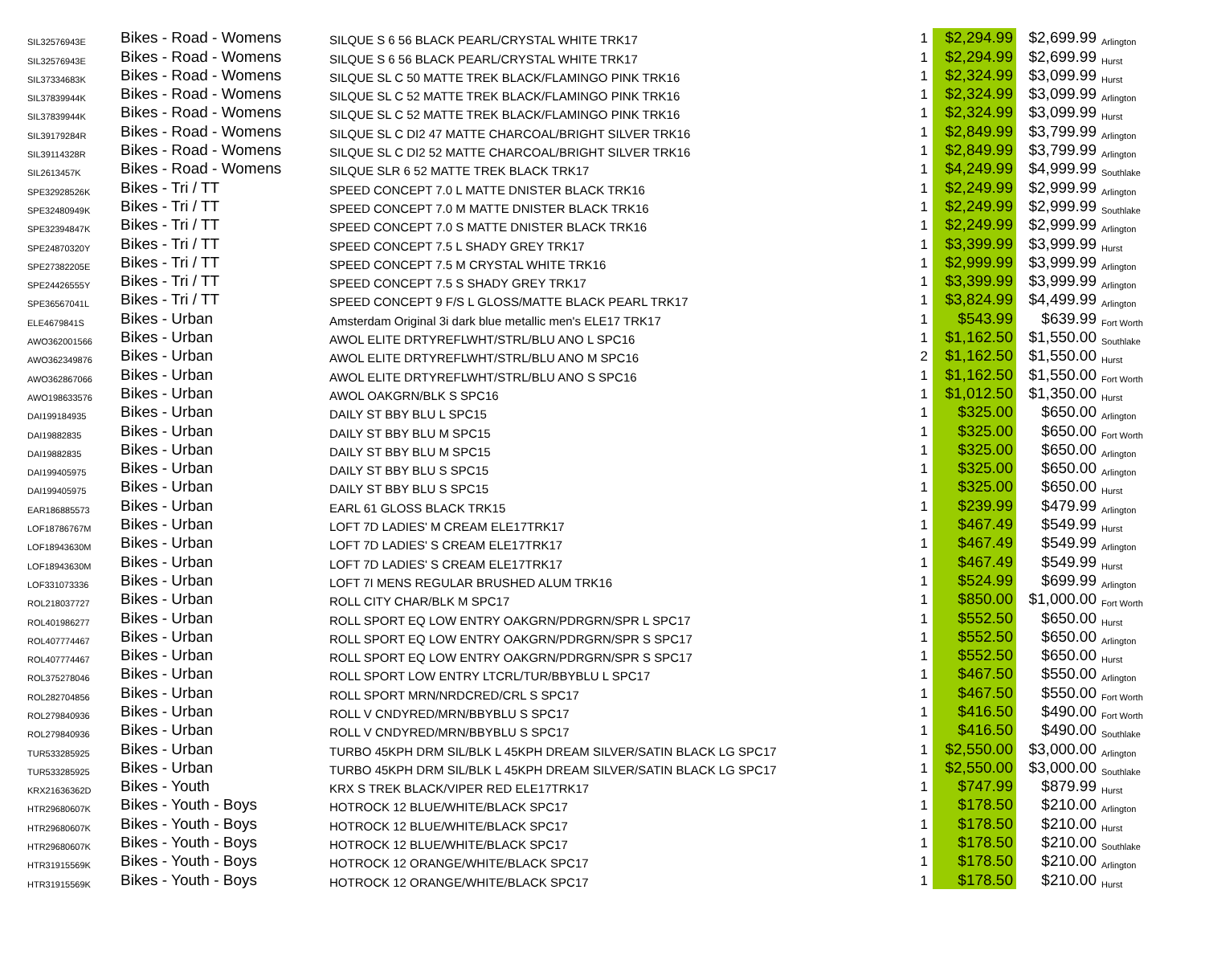| SIL32576943E | Bikes - Road - Womens | SILQUE S 6 56 BLACK PEARL/CRYSTAL WHITE TRK17 | 1 | $2,294.99 | $2,699.99 | Arlington |
| SIL32576943E | Bikes - Road - Womens | SILQUE S 6 56 BLACK PEARL/CRYSTAL WHITE TRK17 | 1 | $2,294.99 | $2,699.99 | Hurst |
| SIL37334683K | Bikes - Road - Womens | SILQUE SL C 50 MATTE TREK BLACK/FLAMINGO PINK TRK16 | 1 | $2,324.99 | $3,099.99 | Hurst |
| SIL37839944K | Bikes - Road - Womens | SILQUE SL C 52 MATTE TREK BLACK/FLAMINGO PINK TRK16 | 1 | $2,324.99 | $3,099.99 | Arlington |
| SIL37839944K | Bikes - Road - Womens | SILQUE SL C 52 MATTE TREK BLACK/FLAMINGO PINK TRK16 | 1 | $2,324.99 | $3,099.99 | Hurst |
| SIL39179284R | Bikes - Road - Womens | SILQUE SL C DI2 47 MATTE CHARCOAL/BRIGHT SILVER TRK16 | 1 | $2,849.99 | $3,799.99 | Arlington |
| SIL39114328R | Bikes - Road - Womens | SILQUE SL C DI2 52 MATTE CHARCOAL/BRIGHT SILVER TRK16 | 1 | $2,849.99 | $3,799.99 | Arlington |
| SIL2613457K | Bikes - Road - Womens | SILQUE SLR 6 52 MATTE TREK BLACK TRK17 | 1 | $4,249.99 | $4,999.99 | Southlake |
| SPE32928526K | Bikes - Tri / TT | SPEED CONCEPT 7.0 L MATTE DNISTER BLACK TRK16 | 1 | $2,249.99 | $2,999.99 | Arlington |
| SPE32480949K | Bikes - Tri / TT | SPEED CONCEPT 7.0 M MATTE DNISTER BLACK TRK16 | 1 | $2,249.99 | $2,999.99 | Southlake |
| SPE32394847K | Bikes - Tri / TT | SPEED CONCEPT 7.0 S MATTE DNISTER BLACK TRK16 | 1 | $2,249.99 | $2,999.99 | Arlington |
| SPE24870320Y | Bikes - Tri / TT | SPEED CONCEPT 7.5 L SHADY GREY TRK17 | 1 | $3,399.99 | $3,999.99 | Hurst |
| SPE27382205E | Bikes - Tri / TT | SPEED CONCEPT 7.5 M CRYSTAL WHITE TRK16 | 1 | $2,999.99 | $3,999.99 | Arlington |
| SPE24426555Y | Bikes - Tri / TT | SPEED CONCEPT 7.5 S SHADY GREY TRK17 | 1 | $3,399.99 | $3,999.99 | Arlington |
| SPE36567041L | Bikes - Tri / TT | SPEED CONCEPT 9 F/S L GLOSS/MATTE BLACK PEARL TRK17 | 1 | $3,824.99 | $4,499.99 | Arlington |
| ELE4679841S | Bikes - Urban | Amsterdam Original 3i dark blue metallic men's ELE17 TRK17 | 1 | $543.99 | $639.99 | Fort Worth |
| AWO362001566 | Bikes - Urban | AWOL ELITE DRTYREFLWHT/STRL/BLU ANO L SPC16 | 1 | $1,162.50 | $1,550.00 | Southlake |
| AWO362349876 | Bikes - Urban | AWOL ELITE DRTYREFLWHT/STRL/BLU ANO M SPC16 | 2 | $1,162.50 | $1,550.00 | Hurst |
| AWO362867066 | Bikes - Urban | AWOL ELITE DRTYREFLWHT/STRL/BLU ANO S SPC16 | 1 | $1,162.50 | $1,550.00 | Fort Worth |
| AWO198633576 | Bikes - Urban | AWOL OAKGRN/BLK S SPC16 | 1 | $1,012.50 | $1,350.00 | Hurst |
| DAI199184935 | Bikes - Urban | DAILY ST BBY BLU L SPC15 | 1 | $325.00 | $650.00 | Arlington |
| DAI19882835 | Bikes - Urban | DAILY ST BBY BLU M SPC15 | 1 | $325.00 | $650.00 | Fort Worth |
| DAI19882835 | Bikes - Urban | DAILY ST BBY BLU M SPC15 | 1 | $325.00 | $650.00 | Arlington |
| DAI199405975 | Bikes - Urban | DAILY ST BBY BLU S SPC15 | 1 | $325.00 | $650.00 | Arlington |
| DAI199405975 | Bikes - Urban | DAILY ST BBY BLU S SPC15 | 1 | $325.00 | $650.00 | Hurst |
| EAR186885573 | Bikes - Urban | EARL 61 GLOSS BLACK TRK15 | 1 | $239.99 | $479.99 | Arlington |
| LOF18786767M | Bikes - Urban | LOFT 7D LADIES' M CREAM ELE17TRK17 | 1 | $467.49 | $549.99 | Hurst |
| LOF18943630M | Bikes - Urban | LOFT 7D LADIES' S CREAM ELE17TRK17 | 1 | $467.49 | $549.99 | Arlington |
| LOF18943630M | Bikes - Urban | LOFT 7D LADIES' S CREAM ELE17TRK17 | 1 | $467.49 | $549.99 | Hurst |
| LOF331073336 | Bikes - Urban | LOFT 7I MENS REGULAR BRUSHED ALUM TRK16 | 1 | $524.99 | $699.99 | Arlington |
| ROL218037727 | Bikes - Urban | ROLL CITY CHAR/BLK M SPC17 | 1 | $850.00 | $1,000.00 | Fort Worth |
| ROL401986277 | Bikes - Urban | ROLL SPORT EQ LOW ENTRY OAKGRN/PDRGRN/SPR L SPC17 | 1 | $552.50 | $650.00 | Hurst |
| ROL407774467 | Bikes - Urban | ROLL SPORT EQ LOW ENTRY OAKGRN/PDRGRN/SPR S SPC17 | 1 | $552.50 | $650.00 | Arlington |
| ROL407774467 | Bikes - Urban | ROLL SPORT EQ LOW ENTRY OAKGRN/PDRGRN/SPR S SPC17 | 1 | $552.50 | $650.00 | Hurst |
| ROL375278046 | Bikes - Urban | ROLL SPORT LOW ENTRY LTCRL/TUR/BBYBLU L SPC17 | 1 | $467.50 | $550.00 | Arlington |
| ROL282704856 | Bikes - Urban | ROLL SPORT MRN/NRDCRED/CRL S SPC17 | 1 | $467.50 | $550.00 | Fort Worth |
| ROL279840936 | Bikes - Urban | ROLL V CNDYRED/MRN/BBYBLU S SPC17 | 1 | $416.50 | $490.00 | Fort Worth |
| ROL279840936 | Bikes - Urban | ROLL V CNDYRED/MRN/BBYBLU S SPC17 | 1 | $416.50 | $490.00 | Southlake |
| TUR533285925 | Bikes - Urban | TURBO 45KPH DRM SIL/BLK L 45KPH DREAM SILVER/SATIN BLACK LG SPC17 | 1 | $2,550.00 | $3,000.00 | Arlington |
| TUR533285925 | Bikes - Urban | TURBO 45KPH DRM SIL/BLK L 45KPH DREAM SILVER/SATIN BLACK LG SPC17 | 1 | $2,550.00 | $3,000.00 | Southlake |
| KRX21636362D | Bikes - Youth | KRX S TREK BLACK/VIPER RED ELE17TRK17 | 1 | $747.99 | $879.99 | Hurst |
| HTR29680607K | Bikes - Youth - Boys | HOTROCK 12 BLUE/WHITE/BLACK SPC17 | 1 | $178.50 | $210.00 | Arlington |
| HTR29680607K | Bikes - Youth - Boys | HOTROCK 12 BLUE/WHITE/BLACK SPC17 | 1 | $178.50 | $210.00 | Hurst |
| HTR29680607K | Bikes - Youth - Boys | HOTROCK 12 BLUE/WHITE/BLACK SPC17 | 1 | $178.50 | $210.00 | Southlake |
| HTR31915569K | Bikes - Youth - Boys | HOTROCK 12 ORANGE/WHITE/BLACK SPC17 | 1 | $178.50 | $210.00 | Arlington |
| HTR31915569K | Bikes - Youth - Boys | HOTROCK 12 ORANGE/WHITE/BLACK SPC17 | 1 | $178.50 | $210.00 | Hurst |